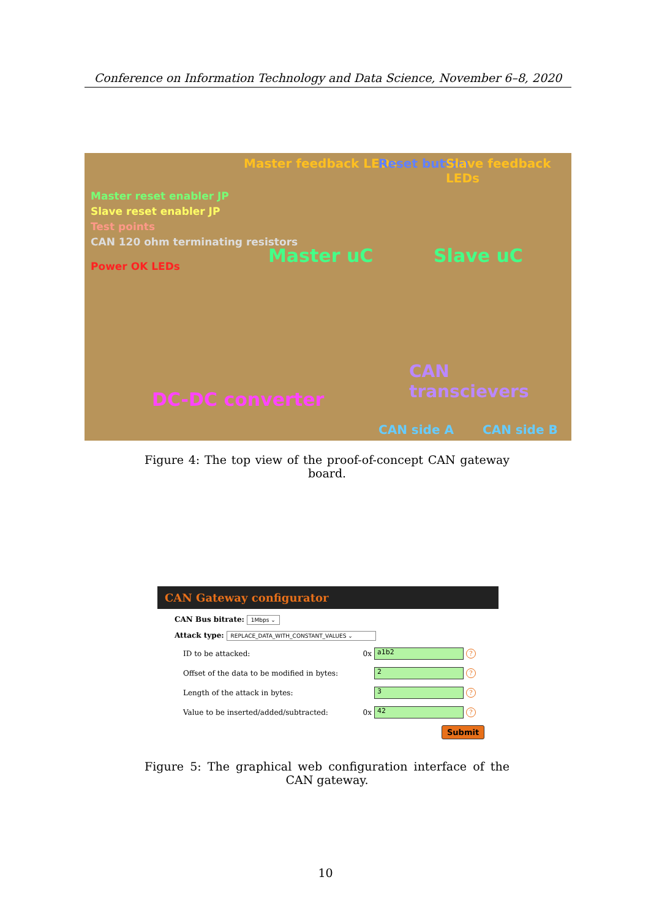Conference on Information Technology and Data Science, November 6–8, 2020
Master feedback LEDs Reset button Slave feedback LEDs
Master reset enabler JP
Slave reset enabler JP
Test points
CAN 120 ohm terminating resistors
Power OK LEDs Master uC Slave uC
CAN transcievers
DC-DC converter
CAN side A CAN side B
Figure 4: The top view of the proof-of-concept CAN gateway board.
CAN Gateway configurator
CAN Bus bitrate: 1Mbps ⌄
Attack type: REPLACE_DATA_WITH_CONSTANT_VALUES ⌄
ID to be attacked: 0x a1b2?
Offset of the data to be modified in bytes: 2?
Length of the attack in bytes: 3?
Value to be inserted/added/subtracted: 0x 42?
Submit
Figure 5: The graphical web configuration interface of the CAN gateway.
10